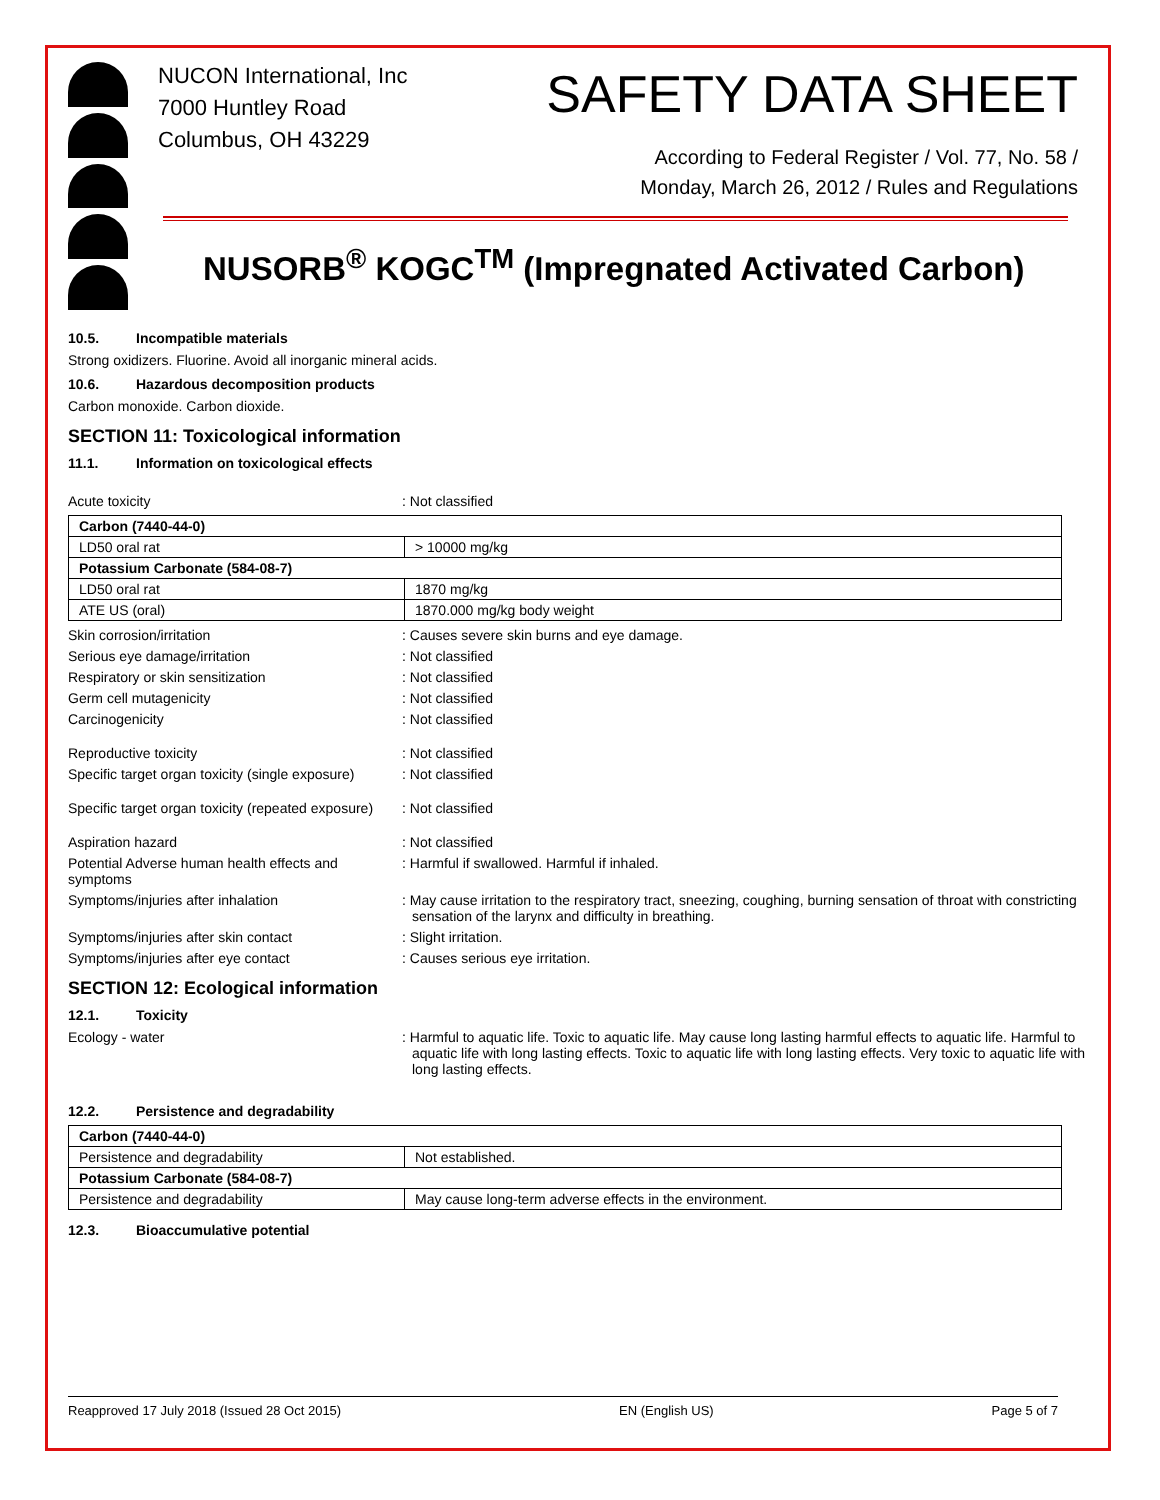NUCON International, Inc
7000 Huntley Road
Columbus, OH 43229
SAFETY DATA SHEET
According to Federal Register / Vol. 77, No. 58 /
Monday, March 26, 2012 / Rules and Regulations
NUSORB<sup>®</sup> KOGC<sup>TM</sup> (Impregnated Activated Carbon)
10.5. Incompatible materials
Strong oxidizers. Fluorine. Avoid all inorganic mineral acids.
10.6. Hazardous decomposition products
Carbon monoxide. Carbon dioxide.
SECTION 11: Toxicological information
11.1. Information on toxicological effects
Acute toxicity : Not classified
| Carbon (7440-44-0) | |
| LD50 oral rat | > 10000 mg/kg |
| Potassium Carbonate (584-08-7) | |
| LD50 oral rat | 1870 mg/kg |
| ATE US (oral) | 1870.000 mg/kg body weight |
Skin corrosion/irritation : Causes severe skin burns and eye damage.
Serious eye damage/irritation : Not classified
Respiratory or skin sensitization : Not classified
Germ cell mutagenicity : Not classified
Carcinogenicity : Not classified
Reproductive toxicity : Not classified
Specific target organ toxicity (single exposure)
: Not classified
Specific target organ toxicity (repeated exposure)
: Not classified
Aspiration hazard : Not classified
Potential Adverse human health effects and symptoms
: Harmful if swallowed. Harmful if inhaled.
Symptoms/injuries after inhalation : May cause irritation to the respiratory tract, sneezing, coughing, burning sensation of throat with constricting sensation of the larynx and difficulty in breathing.
Symptoms/injuries after skin contact : Slight irritation.
Symptoms/injuries after eye contact : Causes serious eye irritation.
SECTION 12: Ecological information
12.1. Toxicity
Ecology - water : Harmful to aquatic life. Toxic to aquatic life. May cause long lasting harmful effects to aquatic life. Harmful to aquatic life with long lasting effects. Toxic to aquatic life with long lasting effects. Very toxic to aquatic life with long lasting effects.
12.2. Persistence and degradability
| Carbon (7440-44-0) | |
| Persistence and degradability | Not established. |
| Potassium Carbonate (584-08-7) | |
| Persistence and degradability | May cause long-term adverse effects in the environment. |
12.3. Bioaccumulative potential
Reapproved 17 July 2018 (Issued 28 Oct 2015) EN (English US) Page 5 of 7